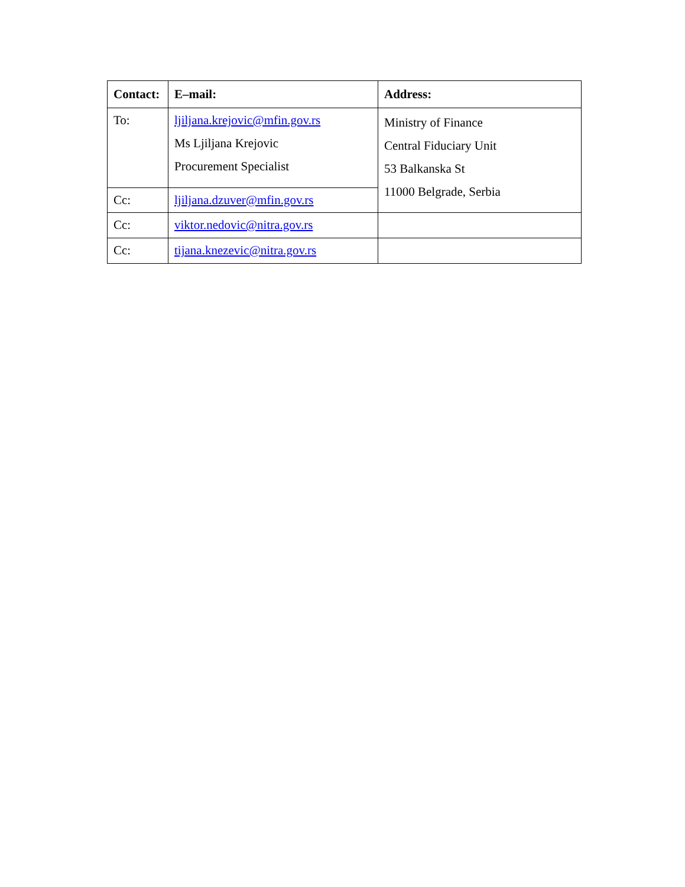| Contact: | E–mail: | Address: |
| --- | --- | --- |
| To: | ljiljana.krejovic@mfin.gov.rs Ms Ljiljana Krejovic Procurement Specialist | Ministry of Finance Central Fiduciary Unit 53 Balkanska St 11000 Belgrade, Serbia |
| Cc: | ljiljana.dzuver@mfin.gov.rs | |
| Cc: | viktor.nedovic@nitra.gov.rs | |
| Cc: | tijana.knezevic@nitra.gov.rs | |